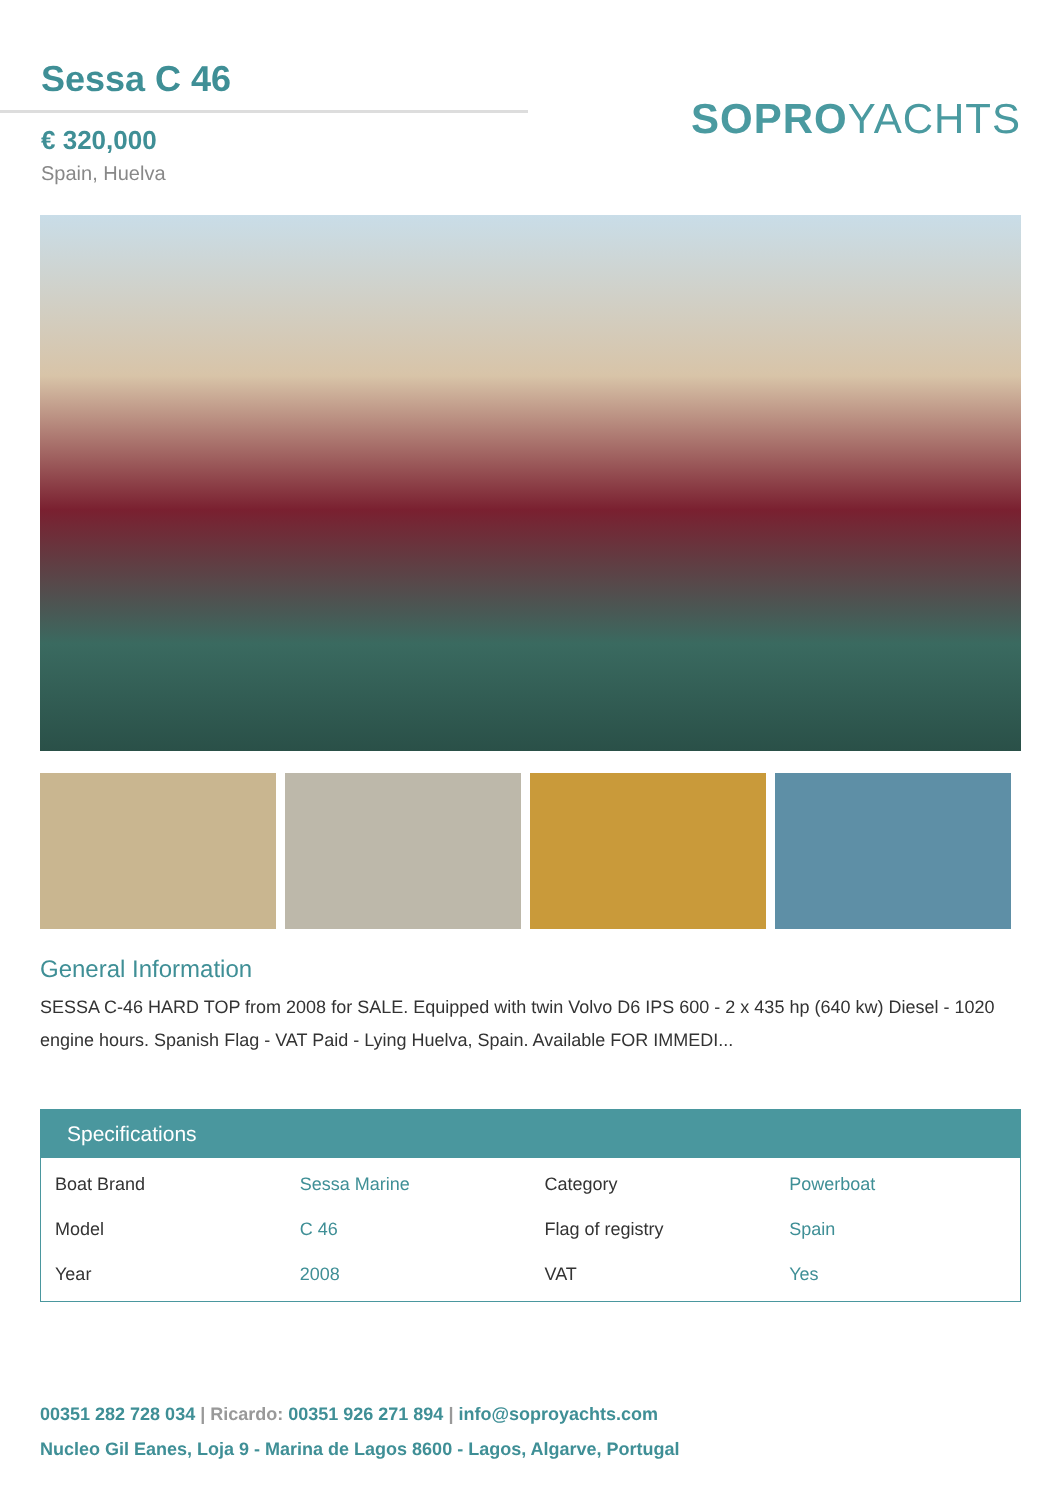Sessa C 46
€ 320,000
Spain, Huelva
SOPROYACHTS
General Information
SESSA C-46 HARD TOP from 2008 for SALE. Equipped with twin Volvo D6 IPS 600 - 2 x 435 hp (640 kw) Diesel - 1020 engine hours. Spanish Flag - VAT Paid - Lying Huelva, Spain. Available FOR IMMEDI...
Specifications
| Boat Brand | Sessa Marine | Category | Powerboat |
| Model | C 46 | Flag of registry | Spain |
| Year | 2008 | VAT | Yes |
00351 282 728 034 | Ricardo: 00351 926 271 894 | info@soproyachts.com
Nucleo Gil Eanes, Loja 9 - Marina de Lagos 8600 - Lagos, Algarve, Portugal